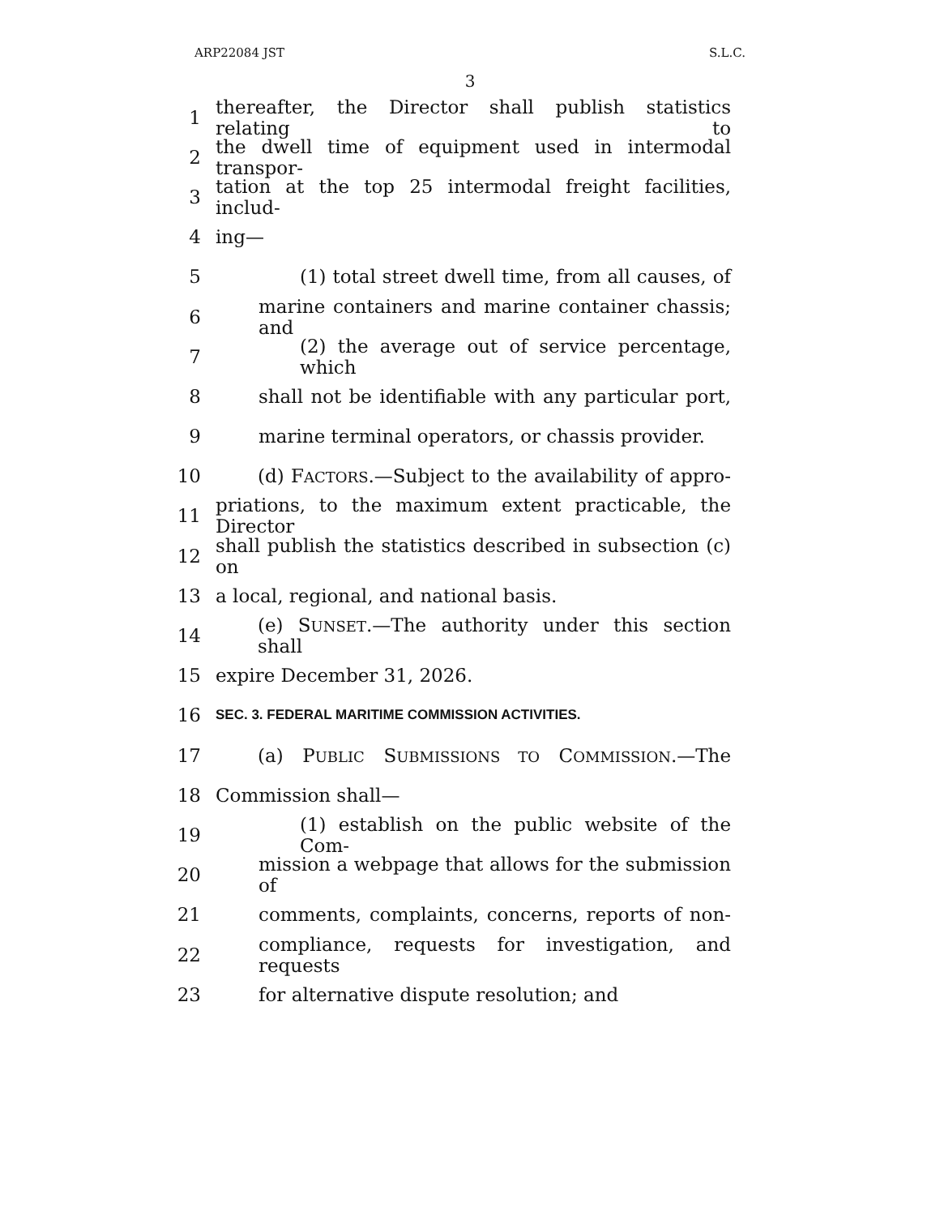ARP22084 JST S.L.C.
3
1 thereafter, the Director shall publish statistics relating to
2 the dwell time of equipment used in intermodal transpor-
3 tation at the top 25 intermodal freight facilities, includ-
4 ing—
5 (1) total street dwell time, from all causes, of
6 marine containers and marine container chassis; and
7 (2) the average out of service percentage, which
8 shall not be identifiable with any particular port,
9 marine terminal operators, or chassis provider.
10 (d) FACTORS.—Subject to the availability of appro-
11 priations, to the maximum extent practicable, the Director
12 shall publish the statistics described in subsection (c) on
13 a local, regional, and national basis.
14 (e) SUNSET.—The authority under this section shall
15 expire December 31, 2026.
16 SEC. 3. FEDERAL MARITIME COMMISSION ACTIVITIES.
17 (a) PUBLIC SUBMISSIONS TO COMMISSION.—The
18 Commission shall—
19 (1) establish on the public website of the Com-
20 mission a webpage that allows for the submission of
21 comments, complaints, concerns, reports of non-
22 compliance, requests for investigation, and requests
23 for alternative dispute resolution; and